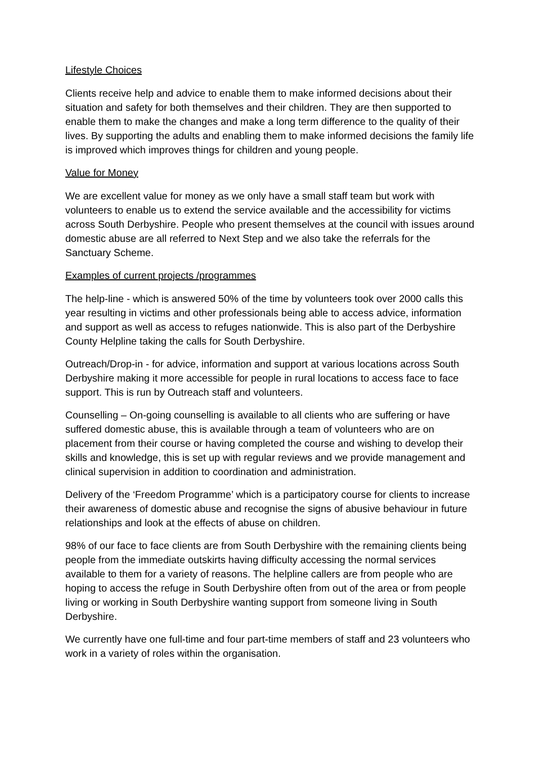Lifestyle Choices
Clients receive help and advice to enable them to make informed decisions about their situation and safety for both themselves and their children. They are then supported to enable them to make the changes and make a long term difference to the quality of their lives. By supporting the adults and enabling them to make informed decisions the family life is improved which improves things for children and young people.
Value for Money
We are excellent value for money as we only have a small staff team but work with volunteers to enable us to extend the service available and the accessibility for victims across South Derbyshire. People who present themselves at the council with issues around domestic abuse are all referred to Next Step and we also take the referrals for the Sanctuary Scheme.
Examples of current projects /programmes
The help-line - which is answered 50% of the time by volunteers took over 2000 calls this year resulting in victims and other professionals being able to access advice, information and support as well as access to refuges nationwide. This is also part of the Derbyshire County Helpline taking the calls for South Derbyshire.
Outreach/Drop-in - for advice, information and support at various locations across South Derbyshire making it more accessible for people in rural locations to access face to face support. This is run by Outreach staff and volunteers.
Counselling – On-going counselling is available to all clients who are suffering or have suffered domestic abuse, this is available through a team of volunteers who are on placement from their course or having completed the course and wishing to develop their skills and knowledge, this is set up with regular reviews and we provide management and clinical supervision in addition to coordination and administration.
Delivery of the ‘Freedom Programme’ which is a participatory course for clients to increase their awareness of domestic abuse and recognise the signs of abusive behaviour in future relationships and look at the effects of abuse on children.
98% of our face to face clients are from South Derbyshire with the remaining clients being people from the immediate outskirts having difficulty accessing the normal services available to them for a variety of reasons. The helpline callers are from people who are hoping to access the refuge in South Derbyshire often from out of the area or from people living or working in South Derbyshire wanting support from someone living in South Derbyshire.
We currently have one full-time and four part-time members of staff and 23 volunteers who work in a variety of roles within the organisation.